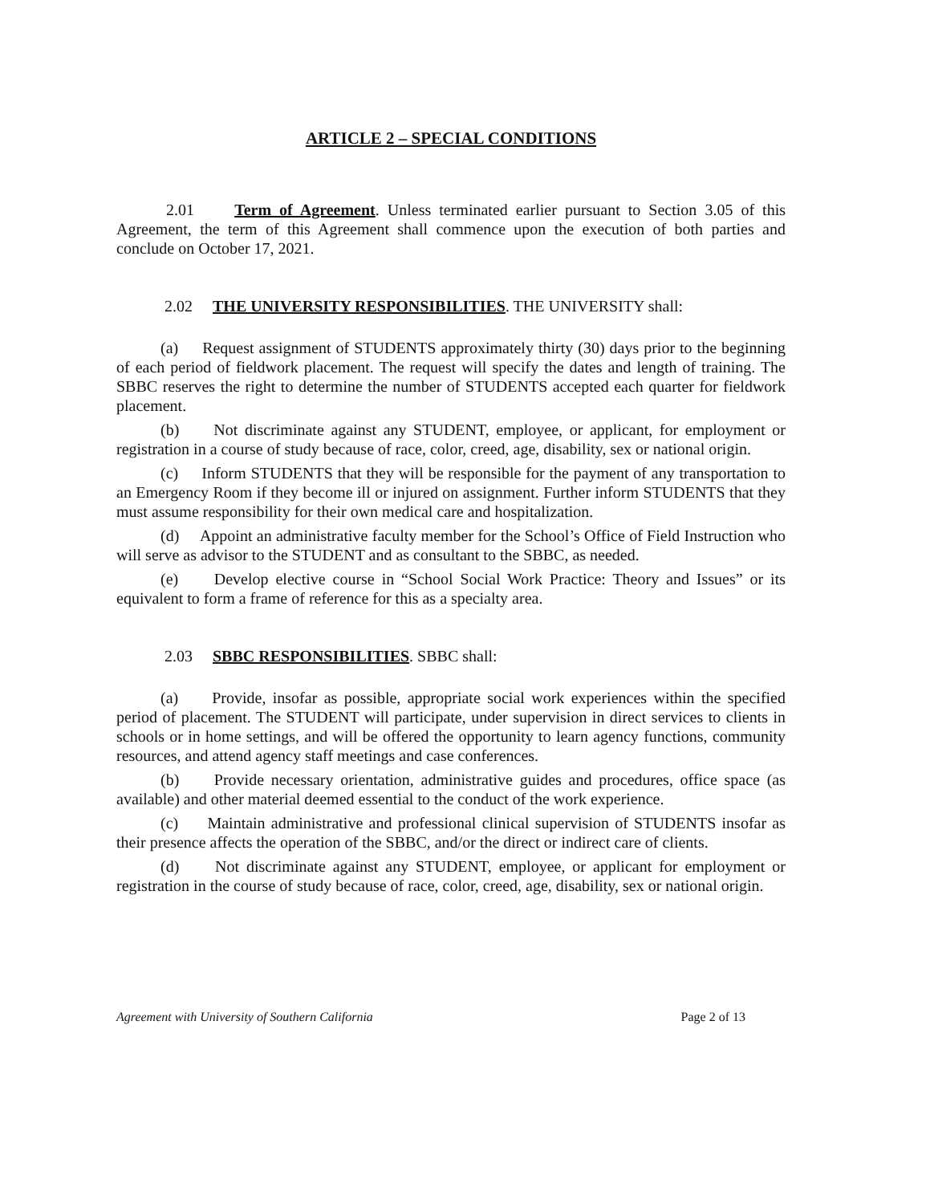ARTICLE 2 – SPECIAL CONDITIONS
2.01 Term of Agreement. Unless terminated earlier pursuant to Section 3.05 of this Agreement, the term of this Agreement shall commence upon the execution of both parties and conclude on October 17, 2021.
2.02 THE UNIVERSITY RESPONSIBILITIES. THE UNIVERSITY shall:
(a) Request assignment of STUDENTS approximately thirty (30) days prior to the beginning of each period of fieldwork placement. The request will specify the dates and length of training. The SBBC reserves the right to determine the number of STUDENTS accepted each quarter for fieldwork placement.
(b) Not discriminate against any STUDENT, employee, or applicant, for employment or registration in a course of study because of race, color, creed, age, disability, sex or national origin.
(c) Inform STUDENTS that they will be responsible for the payment of any transportation to an Emergency Room if they become ill or injured on assignment. Further inform STUDENTS that they must assume responsibility for their own medical care and hospitalization.
(d) Appoint an administrative faculty member for the School’s Office of Field Instruction who will serve as advisor to the STUDENT and as consultant to the SBBC, as needed.
(e) Develop elective course in “School Social Work Practice: Theory and Issues” or its equivalent to form a frame of reference for this as a specialty area.
2.03 SBBC RESPONSIBILITIES. SBBC shall:
(a) Provide, insofar as possible, appropriate social work experiences within the specified period of placement. The STUDENT will participate, under supervision in direct services to clients in schools or in home settings, and will be offered the opportunity to learn agency functions, community resources, and attend agency staff meetings and case conferences.
(b) Provide necessary orientation, administrative guides and procedures, office space (as available) and other material deemed essential to the conduct of the work experience.
(c) Maintain administrative and professional clinical supervision of STUDENTS insofar as their presence affects the operation of the SBBC, and/or the direct or indirect care of clients.
(d) Not discriminate against any STUDENT, employee, or applicant for employment or registration in the course of study because of race, color, creed, age, disability, sex or national origin.
Agreement with University of Southern California Page 2 of 13